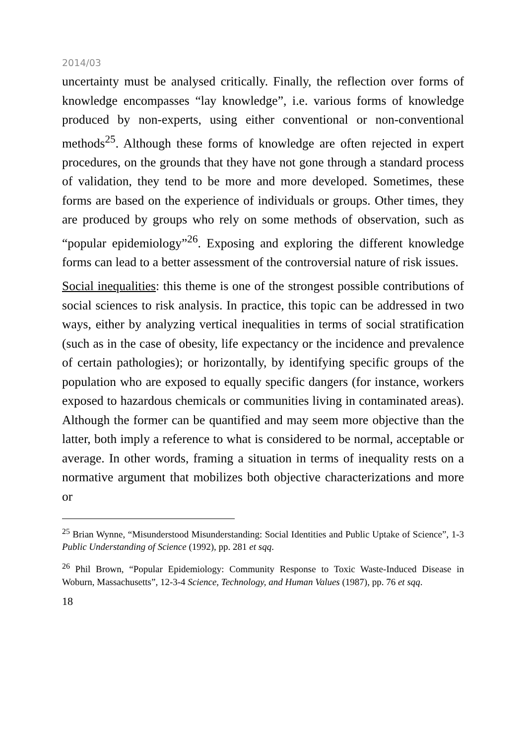2014/03
uncertainty must be analysed critically. Finally, the reflection over forms of knowledge encompasses “lay knowledge”, i.e. various forms of knowledge produced by non-experts, using either conventional or non-conventional methods<sup>25</sup>. Although these forms of knowledge are often rejected in expert procedures, on the grounds that they have not gone through a standard process of validation, they tend to be more and more developed. Sometimes, these forms are based on the experience of individuals or groups. Other times, they are produced by groups who rely on some methods of observation, such as “popular epidemiology”<sup>26</sup>. Exposing and exploring the different knowledge forms can lead to a better assessment of the controversial nature of risk issues.
Social inequalities: this theme is one of the strongest possible contributions of social sciences to risk analysis. In practice, this topic can be addressed in two ways, either by analyzing vertical inequalities in terms of social stratification (such as in the case of obesity, life expectancy or the incidence and prevalence of certain pathologies); or horizontally, by identifying specific groups of the population who are exposed to equally specific dangers (for instance, workers exposed to hazardous chemicals or communities living in contaminated areas). Although the former can be quantified and may seem more objective than the latter, both imply a reference to what is considered to be normal, acceptable or average. In other words, framing a situation in terms of inequality rests on a normative argument that mobilizes both objective characterizations and more or
<sup>25</sup> Brian Wynne, “Misunderstood Misunderstanding: Social Identities and Public Uptake of Science”, 1-3 Public Understanding of Science (1992), pp. 281 et sqq.
<sup>26</sup> Phil Brown, “Popular Epidemiology: Community Response to Toxic Waste-Induced Disease in Woburn, Massachusetts”, 12-3-4 Science, Technology, and Human Values (1987), pp. 76 et sqq.
18